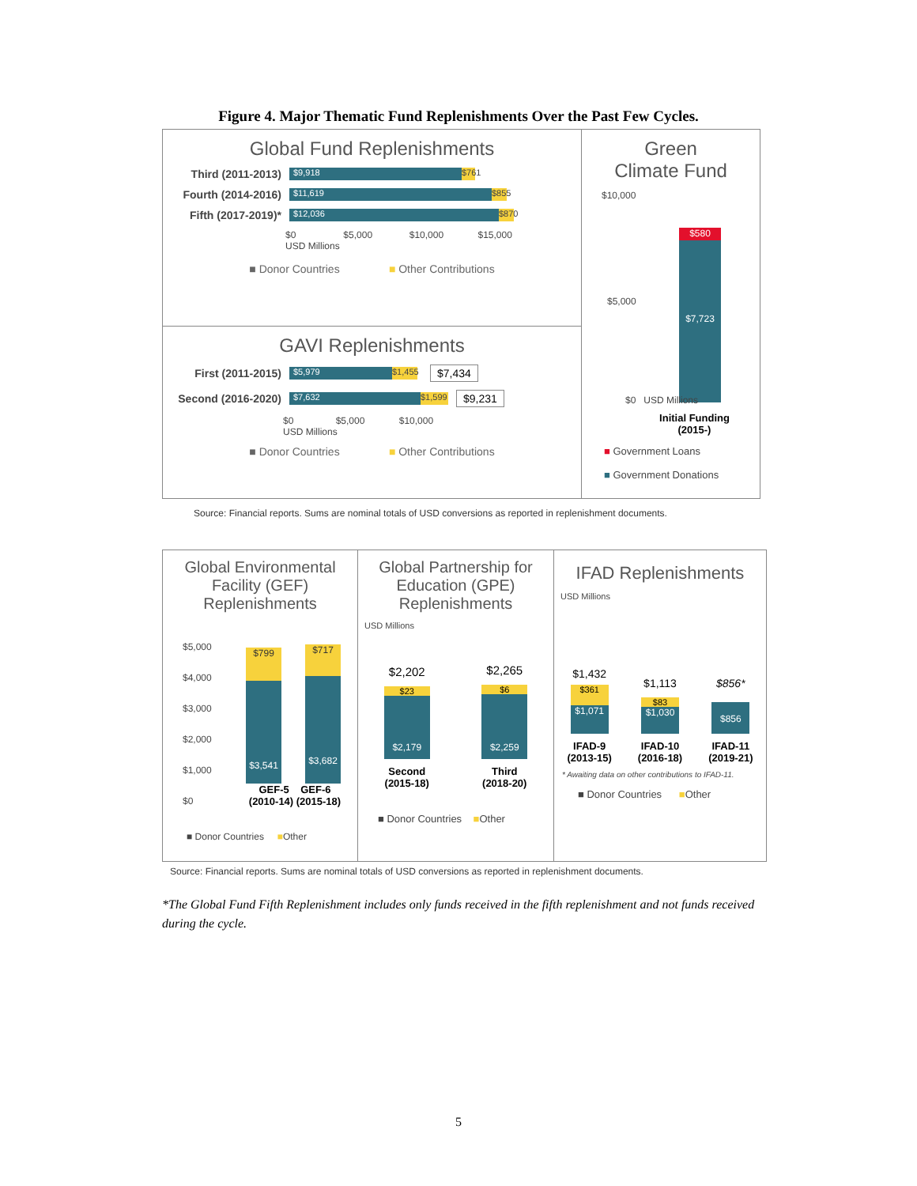Figure 4. Major Thematic Fund Replenishments Over the Past Few Cycles.
Global Fund Replenishments
Third (2011-2013) $9,918 $761
Fourth (2014-2016) $11,619 $855
Fifth (2017-2019)* $12,036 $870
$0 $5,000 $10,000 $15,000
USD Millions
■ Donor Countries ■ Other Contributions
GAVI Replenishments
First (2011-2015) $5,979 $1,455 $7,434
Second (2016-2020) $7,632 $1,599 $9,231
$0 $5,000 $10,000
USD Millions
■ Donor Countries ■ Other Contributions
Green
Climate Fund
$10,000
$5,000
$580
$7,723
$0 USD Millions
Initial Funding
(2015-)
■ Government Loans
■ Government Donations
Source: Financial reports. Sums are nominal totals of USD conversions as reported in replenishment documents.
Global Environmental Facility (GEF) Replenishments
$5,000
$4,000
$3,000
$2,000
$1,000
$0
$799
$3,541
$717
$3,682
GEF-5 GEF-6
(2010-14) (2015-18)
■ Donor Countries ■Other
USD Millions
Global Partnership for Education (GPE) Replenishments
USD Millions
$2,202
$23
$2,179
$2,265
$6
$2,259
Second
(2015-18) Third
(2018-20)
■ Donor Countries ■Other
IFAD Replenishments
USD Millions
$1,432
$361
$1,071
$1,113
$83
$1,030
$856*
$856
IFAD-9
(2013-15) IFAD-10
(2016-18) IFAD-11
(2019-21)
* Awaiting data on other contributions to IFAD-11.
■ Donor Countries ■Other
Source: Financial reports. Sums are nominal totals of USD conversions as reported in replenishment documents.
*The Global Fund Fifth Replenishment includes only funds received in the fifth replenishment and not funds received during the cycle.
5